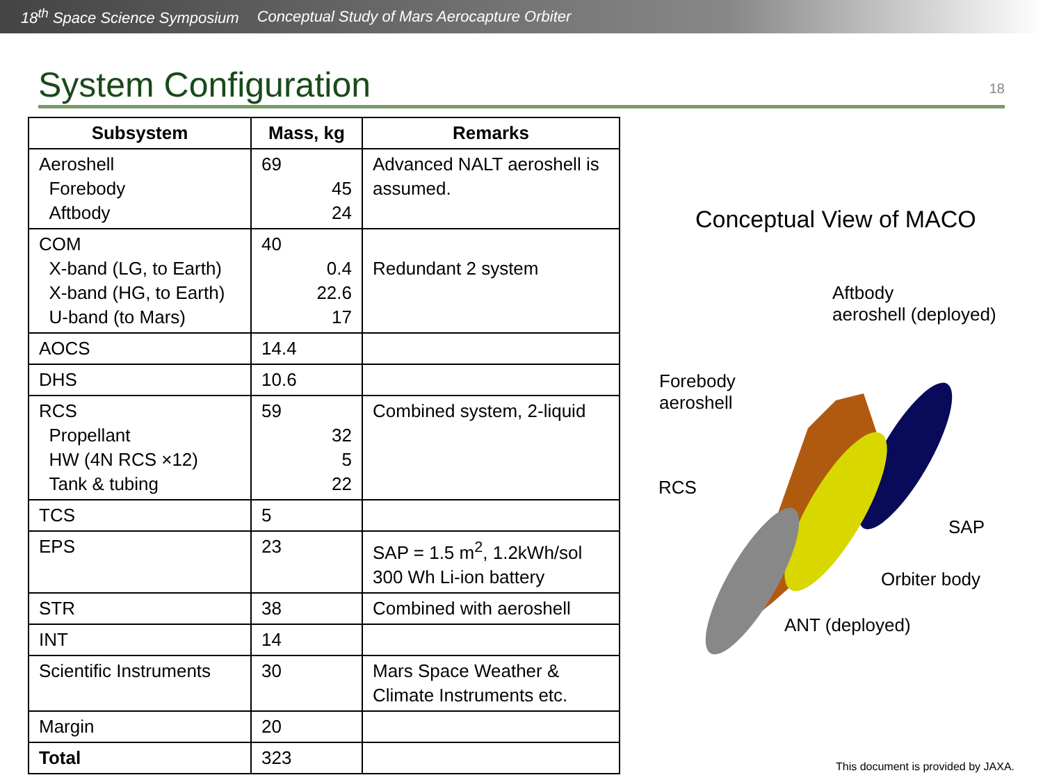18<sup>th</sup> Space Science Symposium Conceptual Study of Mars Aerocapture Orbiter
System Configuration
18
| Subsystem | Mass, kg | Remarks |
| --- | --- | --- |
| Aeroshell Forebody Aftbody | 69 45 24 | Advanced NALT aeroshell is assumed. |
| COM X-band (LG, to Earth) X-band (HG, to Earth) U-band (to Mars) | 40 0.4 22.6 17 | Redundant 2 system |
| AOCS | 14.4 | |
| DHS | 10.6 | |
| RCS Propellant HW (4N RCS ×12) Tank & tubing | 59 32 5 22 | Combined system, 2-liquid |
| TCS | 5 | |
| EPS | 23 | SAP = 1.5 m<sup>2</sup>, 1.2kWh/sol 300 Wh Li-ion battery |
| STR | 38 | Combined with aeroshell |
| INT | 14 | |
| Scientific Instruments | 30 | Mars Space Weather & Climate Instruments etc. |
| Margin | 20 | |
| Total | 323 | |
Conceptual View of MACO
Aftbody
aeroshell (deployed)
Forebody
aeroshell
RCS
SAP
Orbiter body
ANT (deployed)
This document is provided by JAXA.